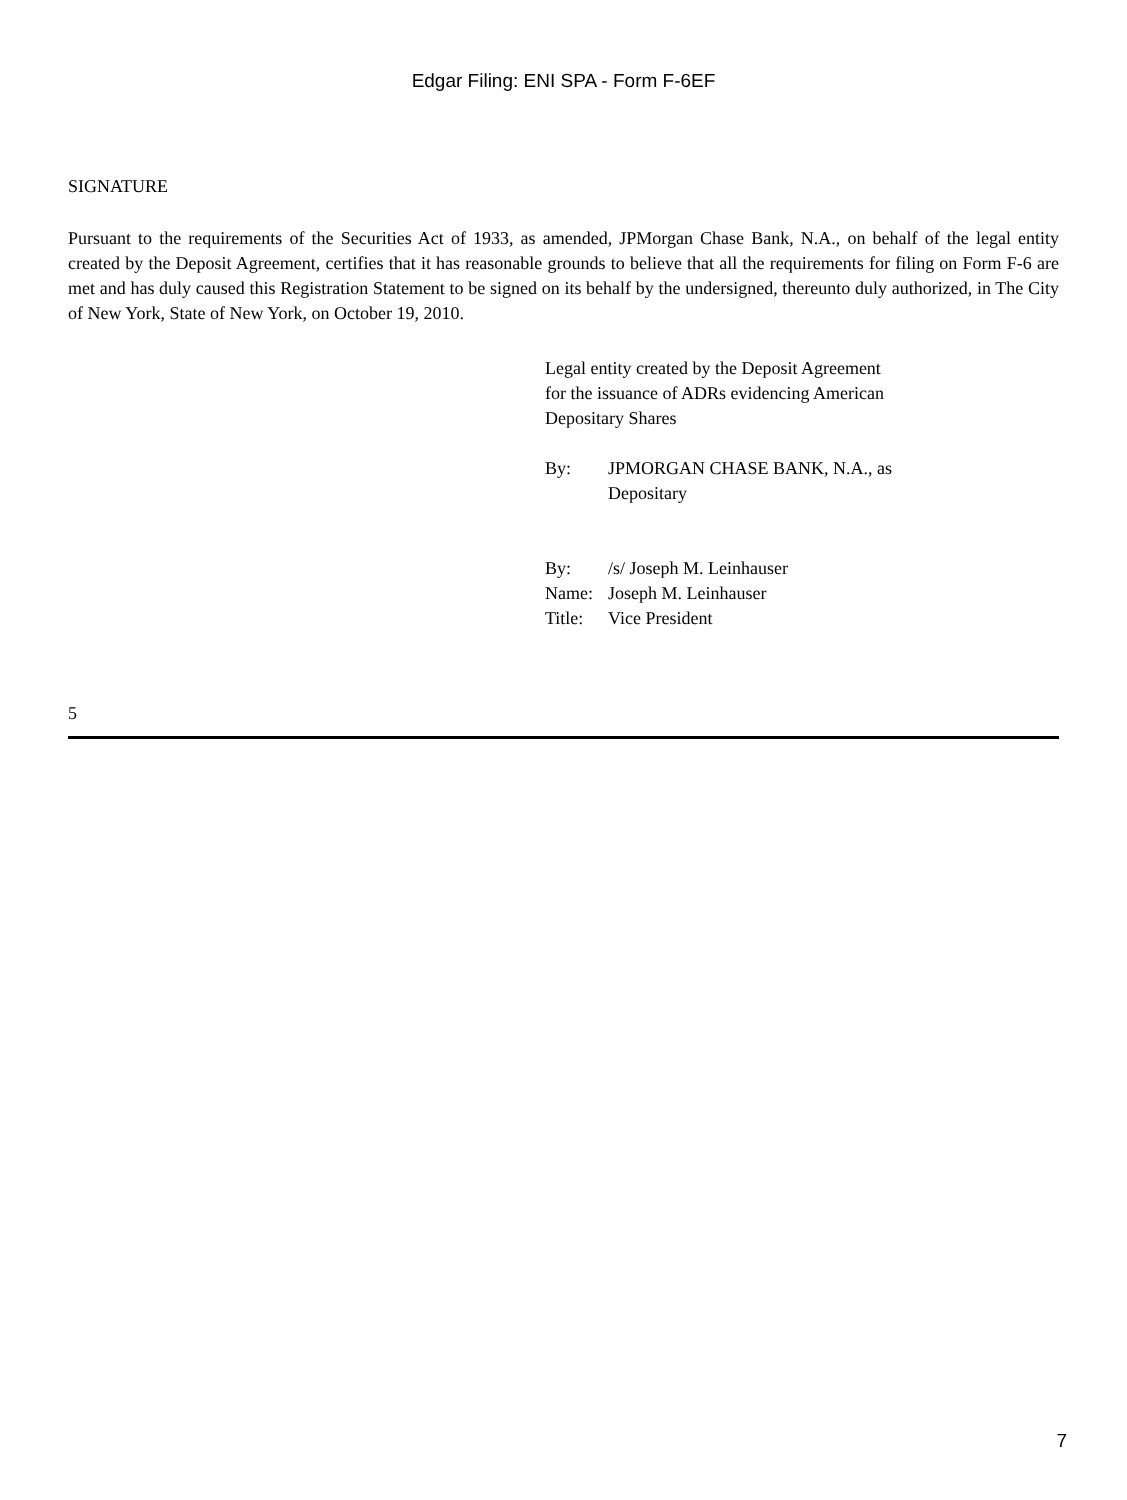Edgar Filing: ENI SPA - Form F-6EF
SIGNATURE
Pursuant to the requirements of the Securities Act of 1933, as amended, JPMorgan Chase Bank, N.A., on behalf of the legal entity created by the Deposit Agreement, certifies that it has reasonable grounds to believe that all the requirements for filing on Form F-6 are met and has duly caused this Registration Statement to be signed on its behalf by the undersigned, thereunto duly authorized, in The City of New York, State of New York, on October 19, 2010.
Legal entity created by the Deposit Agreement
for the issuance of ADRs evidencing American
Depositary Shares
| By: | JPMORGAN CHASE BANK, N.A., as Depositary |
| By: | /s/ Joseph M. Leinhauser |
| Name: | Joseph M. Leinhauser |
| Title: | Vice President |
5
7